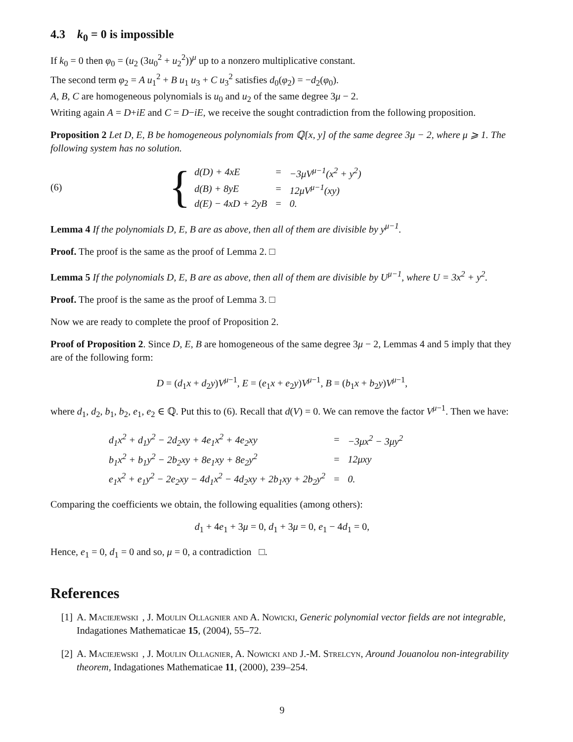4.3 k<sub>0</sub> = 0 is impossible
If k<sub>0</sub> = 0 then φ<sub>0</sub> = (u<sub>2</sub> (3u<sub>0</sub><sup>2</sup> + u<sub>2</sub><sup>2</sup>))<sup>μ</sup> up to a nonzero multiplicative constant.
The second term φ<sub>2</sub> = A u<sub>1</sub><sup>2</sup> + B u<sub>1</sub> u<sub>3</sub> + C u<sub>3</sub><sup>2</sup> satisfies d<sub>0</sub>(φ<sub>2</sub>) = −d<sub>2</sub>(φ<sub>0</sub>).
A, B, C are homogeneous polynomials is u<sub>0</sub> and u<sub>2</sub> of the same degree 3μ − 2.
Writing again A = D+iE and C = D−iE, we receive the sought contradiction from the following proposition.
Proposition 2 Let D, E, B be homogeneous polynomials from ℚ[x, y] of the same degree 3μ − 2, where μ ⩾ 1. The following system has no solution.
(6) {
| d(D) + 4xE | = | −3μV<sup>μ−1</sup>(x<sup>2</sup> + y<sup>2</sup>) |
| d(B) + 8yE | = | 12μV<sup>μ−1</sup>(xy) |
| d(E) − 4xD + 2yB | = | 0. |
Lemma 4 If the polynomials D, E, B are as above, then all of them are divisible by y<sup>μ−1</sup>.
Proof. The proof is the same as the proof of Lemma 2. □
Lemma 5 If the polynomials D, E, B are as above, then all of them are divisible by U<sup>μ−1</sup>, where U = 3x<sup>2</sup> + y<sup>2</sup>.
Proof. The proof is the same as the proof of Lemma 3. □
Now we are ready to complete the proof of Proposition 2.
Proof of Proposition 2. Since D, E, B are homogeneous of the same degree 3μ − 2, Lemmas 4 and 5 imply that they are of the following form:
D = (d<sub>1</sub>x + d<sub>2</sub>y)V<sup>μ−1</sup>, E = (e<sub>1</sub>x + e<sub>2</sub>y)V<sup>μ−1</sup>, B = (b<sub>1</sub>x + b<sub>2</sub>y)V<sup>μ−1</sup>,
where d<sub>1</sub>, d<sub>2</sub>, b<sub>1</sub>, b<sub>2</sub>, e<sub>1</sub>, e<sub>2</sub> ∈ ℚ. Put this to (6). Recall that d(V) = 0. We can remove the factor V<sup>μ−1</sup>. Then we have:
| d<sub>1</sub>x<sup>2</sup> + d<sub>1</sub>y<sup>2</sup> − 2d<sub>2</sub>xy + 4e<sub>1</sub>x<sup>2</sup> + 4e<sub>2</sub>xy | = | −3μx<sup>2</sup> − 3μy<sup>2</sup> |
| b<sub>1</sub>x<sup>2</sup> + b<sub>1</sub>y<sup>2</sup> − 2b<sub>2</sub>xy + 8e<sub>1</sub>xy + 8e<sub>2</sub>y<sup>2</sup> | = | 12μxy |
| e<sub>1</sub>x<sup>2</sup> + e<sub>1</sub>y<sup>2</sup> − 2e<sub>2</sub>xy − 4d<sub>1</sub>x<sup>2</sup> − 4d<sub>2</sub>xy + 2b<sub>1</sub>xy + 2b<sub>2</sub>y<sup>2</sup> | = | 0. |
Comparing the coefficients we obtain, the following equalities (among others):
d<sub>1</sub> + 4e<sub>1</sub> + 3μ = 0, d<sub>1</sub> + 3μ = 0, e<sub>1</sub> − 4d<sub>1</sub> = 0,
Hence, e<sub>1</sub> = 0, d<sub>1</sub> = 0 and so, μ = 0, a contradiction □.
References
[1] A. Maciejewski, J. Moulin Ollagnier and A. Nowicki, Generic polynomial vector fields are not integrable, Indagationes Mathematicae 15, (2004), 55–72.
[2] A. Maciejewski, J. Moulin Ollagnier, A. Nowicki and J.-M. Strelcyn, Around Jouanolou non-integrability theorem, Indagationes Mathematicae 11, (2000), 239–254.
9